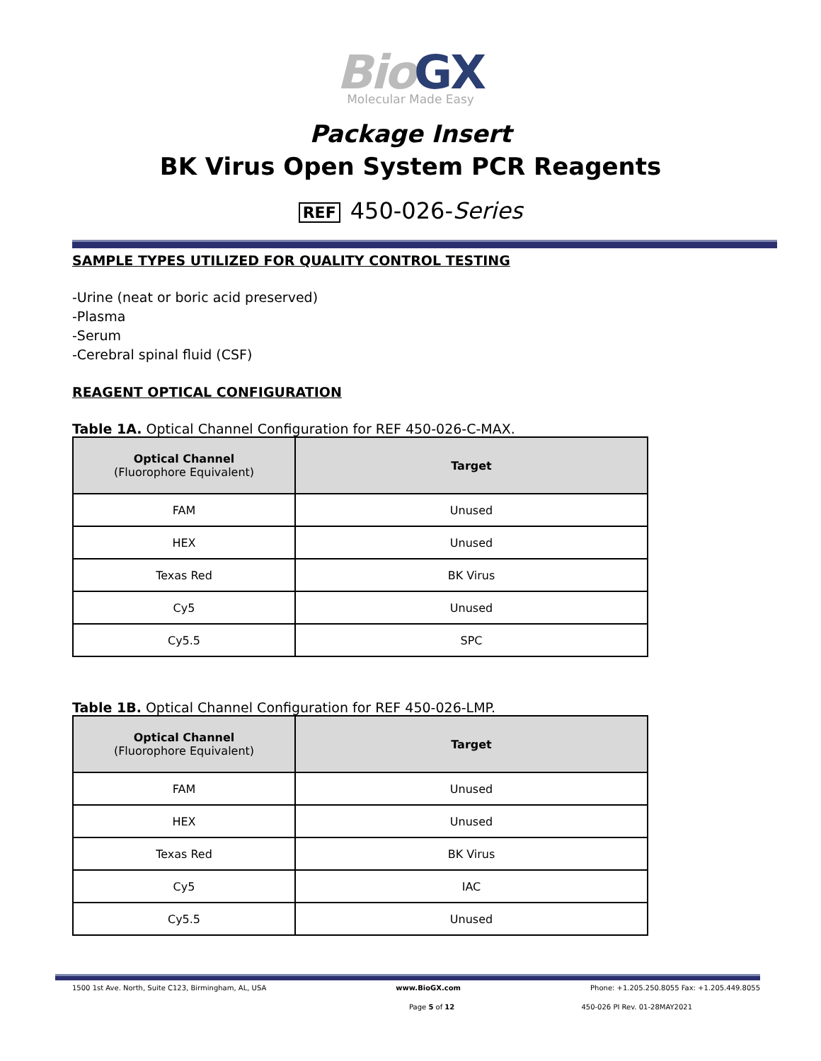BioGX
Molecular Made Easy
Package Insert
BK Virus Open System PCR Reagents
REF 450-026-Series
SAMPLE TYPES UTILIZED FOR QUALITY CONTROL TESTING
-Urine (neat or boric acid preserved)
-Plasma
-Serum
-Cerebral spinal fluid (CSF)
REAGENT OPTICAL CONFIGURATION
Table 1A. Optical Channel Configuration for REF 450-026-C-MAX.
| Optical Channel (Fluorophore Equivalent) | Target |
| --- | --- |
| FAM | Unused |
| HEX | Unused |
| Texas Red | BK Virus |
| Cy5 | Unused |
| Cy5.5 | SPC |
Table 1B. Optical Channel Configuration for REF 450-026-LMP.
| Optical Channel (Fluorophore Equivalent) | Target |
| --- | --- |
| FAM | Unused |
| HEX | Unused |
| Texas Red | BK Virus |
| Cy5 | IAC |
| Cy5.5 | Unused |
1500 1st Ave. North, Suite C123, Birmingham, AL, USA www.BioGX.com Phone: +1.205.250.8055 Fax: +1.205.449.8055
Page 5 of 12 450-026 PI Rev. 01-28MAY2021